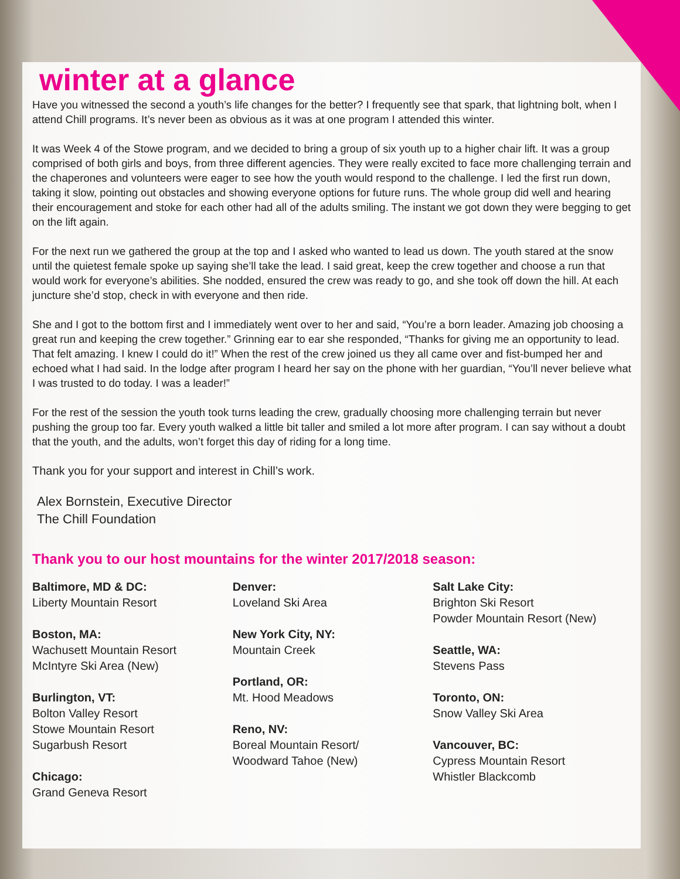winter at a glance
Have you witnessed the second a youth’s life changes for the better? I frequently see that spark, that lightning bolt, when I attend Chill programs. It’s never been as obvious as it was at one program I attended this winter.
It was Week 4 of the Stowe program, and we decided to bring a group of six youth up to a higher chair lift. It was a group comprised of both girls and boys, from three different agencies. They were really excited to face more challenging terrain and the chaperones and volunteers were eager to see how the youth would respond to the challenge. I led the first run down, taking it slow, pointing out obstacles and showing everyone options for future runs. The whole group did well and hearing their encouragement and stoke for each other had all of the adults smiling. The instant we got down they were begging to get on the lift again.
For the next run we gathered the group at the top and I asked who wanted to lead us down. The youth stared at the snow until the quietest female spoke up saying she’ll take the lead. I said great, keep the crew together and choose a run that would work for everyone’s abilities. She nodded, ensured the crew was ready to go, and she took off down the hill. At each juncture she’d stop, check in with everyone and then ride.
She and I got to the bottom first and I immediately went over to her and said, “You’re a born leader. Amazing job choosing a great run and keeping the crew together.” Grinning ear to ear she responded, “Thanks for giving me an opportunity to lead. That felt amazing. I knew I could do it!” When the rest of the crew joined us they all came over and fist-bumped her and echoed what I had said. In the lodge after program I heard her say on the phone with her guardian, “You’ll never believe what I was trusted to do today. I was a leader!”
For the rest of the session the youth took turns leading the crew, gradually choosing more challenging terrain but never pushing the group too far. Every youth walked a little bit taller and smiled a lot more after program. I can say without a doubt that the youth, and the adults, won’t forget this day of riding for a long time.
Thank you for your support and interest in Chill’s work.
Alex Bornstein, Executive Director
The Chill Foundation
Thank you to our host mountains for the winter 2017/2018 season:
Baltimore, MD & DC:
Liberty Mountain Resort
Boston, MA:
Wachusett Mountain Resort
McIntyre Ski Area (New)
Burlington, VT:
Bolton Valley Resort
Stowe Mountain Resort
Sugarbush Resort
Chicago:
Grand Geneva Resort
Denver:
Loveland Ski Area
New York City, NY:
Mountain Creek
Portland, OR:
Mt. Hood Meadows
Reno, NV:
Boreal Mountain Resort/
Woodward Tahoe (New)
Salt Lake City:
Brighton Ski Resort
Powder Mountain Resort (New)
Seattle, WA:
Stevens Pass
Toronto, ON:
Snow Valley Ski Area
Vancouver, BC:
Cypress Mountain Resort
Whistler Blackcomb